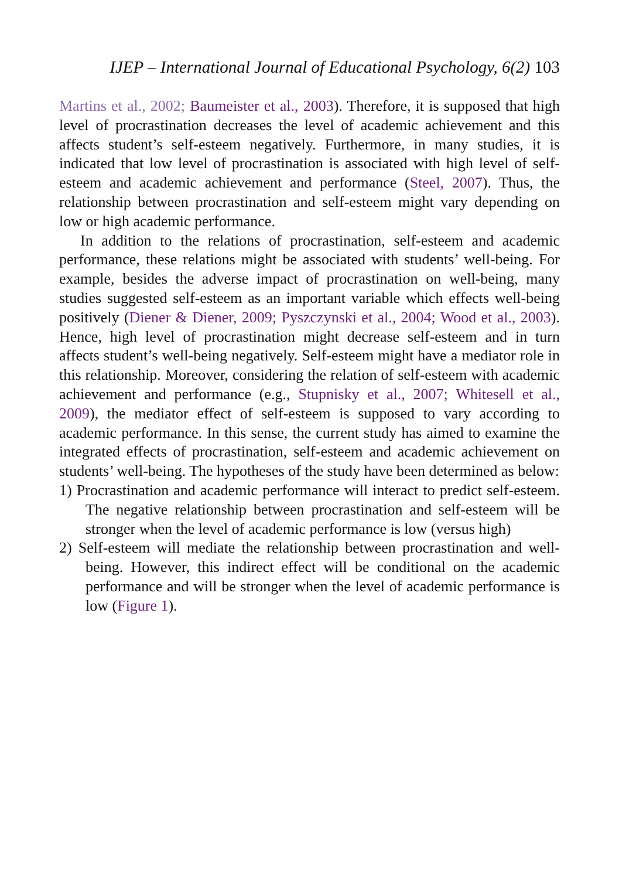IJEP – International Journal of Educational Psychology, 6(2) 103
Martins et al., 2002; Baumeister et al., 2003). Therefore, it is supposed that high level of procrastination decreases the level of academic achievement and this affects student’s self-esteem negatively. Furthermore, in many studies, it is indicated that low level of procrastination is associated with high level of self-esteem and academic achievement and performance (Steel, 2007). Thus, the relationship between procrastination and self-esteem might vary depending on low or high academic performance.
In addition to the relations of procrastination, self-esteem and academic performance, these relations might be associated with students’ well-being. For example, besides the adverse impact of procrastination on well-being, many studies suggested self-esteem as an important variable which effects well-being positively (Diener & Diener, 2009; Pyszczynski et al., 2004; Wood et al., 2003). Hence, high level of procrastination might decrease self-esteem and in turn affects student’s well-being negatively. Self-esteem might have a mediator role in this relationship. Moreover, considering the relation of self-esteem with academic achievement and performance (e.g., Stupnisky et al., 2007; Whitesell et al., 2009), the mediator effect of self-esteem is supposed to vary according to academic performance. In this sense, the current study has aimed to examine the integrated effects of procrastination, self-esteem and academic achievement on students’ well-being. The hypotheses of the study have been determined as below:
1) Procrastination and academic performance will interact to predict self-esteem. The negative relationship between procrastination and self-esteem will be stronger when the level of academic performance is low (versus high)
2) Self-esteem will mediate the relationship between procrastination and well-being. However, this indirect effect will be conditional on the academic performance and will be stronger when the level of academic performance is low (Figure 1).